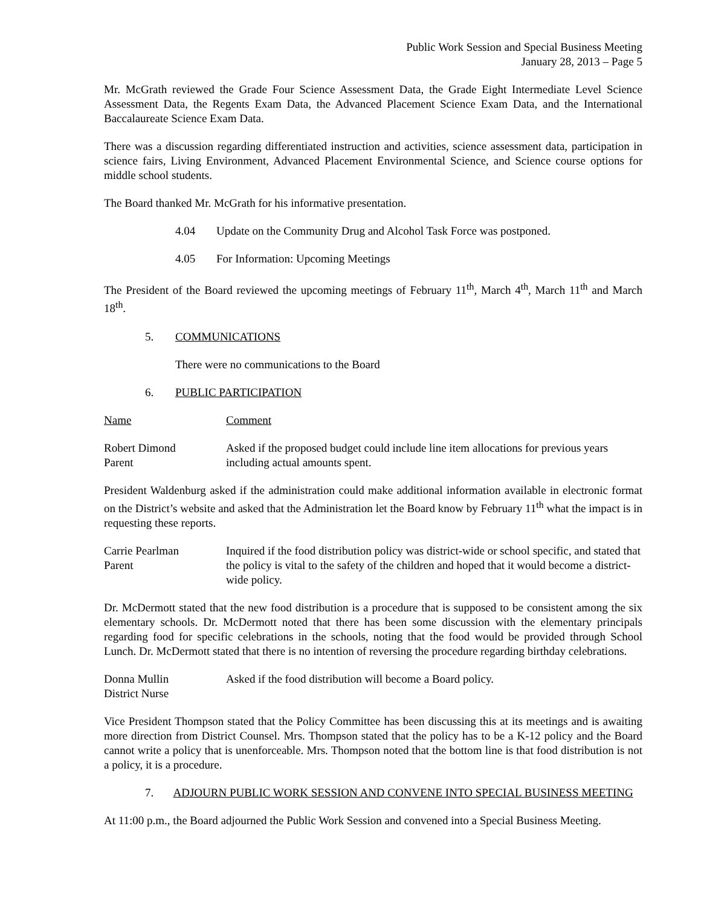Public Work Session and Special Business Meeting
January 28, 2013 – Page 5
Mr. McGrath reviewed the Grade Four Science Assessment Data, the Grade Eight Intermediate Level Science Assessment Data, the Regents Exam Data, the Advanced Placement Science Exam Data, and the International Baccalaureate Science Exam Data.
There was a discussion regarding differentiated instruction and activities, science assessment data, participation in science fairs, Living Environment, Advanced Placement Environmental Science, and Science course options for middle school students.
The Board thanked Mr. McGrath for his informative presentation.
4.04 Update on the Community Drug and Alcohol Task Force was postponed.
4.05 For Information: Upcoming Meetings
The President of the Board reviewed the upcoming meetings of February 11<sup>th</sup>, March 4<sup>th</sup>, March 11<sup>th</sup> and March 18<sup>th</sup>.
5. COMMUNICATIONS
There were no communications to the Board
6. PUBLIC PARTICIPATION
Name Comment
Robert Dimond
Parent
Asked if the proposed budget could include line item allocations for previous years including actual amounts spent.
President Waldenburg asked if the administration could make additional information available in electronic format on the District’s website and asked that the Administration let the Board know by February 11<sup>th</sup> what the impact is in requesting these reports.
Carrie Pearlman
Parent
Inquired if the food distribution policy was district-wide or school specific, and stated that the policy is vital to the safety of the children and hoped that it would become a district-wide policy.
Dr. McDermott stated that the new food distribution is a procedure that is supposed to be consistent among the six elementary schools. Dr. McDermott noted that there has been some discussion with the elementary principals regarding food for specific celebrations in the schools, noting that the food would be provided through School Lunch. Dr. McDermott stated that there is no intention of reversing the procedure regarding birthday celebrations.
Donna Mullin
District Nurse
Asked if the food distribution will become a Board policy.
Vice President Thompson stated that the Policy Committee has been discussing this at its meetings and is awaiting more direction from District Counsel. Mrs. Thompson stated that the policy has to be a K-12 policy and the Board cannot write a policy that is unenforceable. Mrs. Thompson noted that the bottom line is that food distribution is not a policy, it is a procedure.
7. ADJOURN PUBLIC WORK SESSION AND CONVENE INTO SPECIAL BUSINESS MEETING
At 11:00 p.m., the Board adjourned the Public Work Session and convened into a Special Business Meeting.